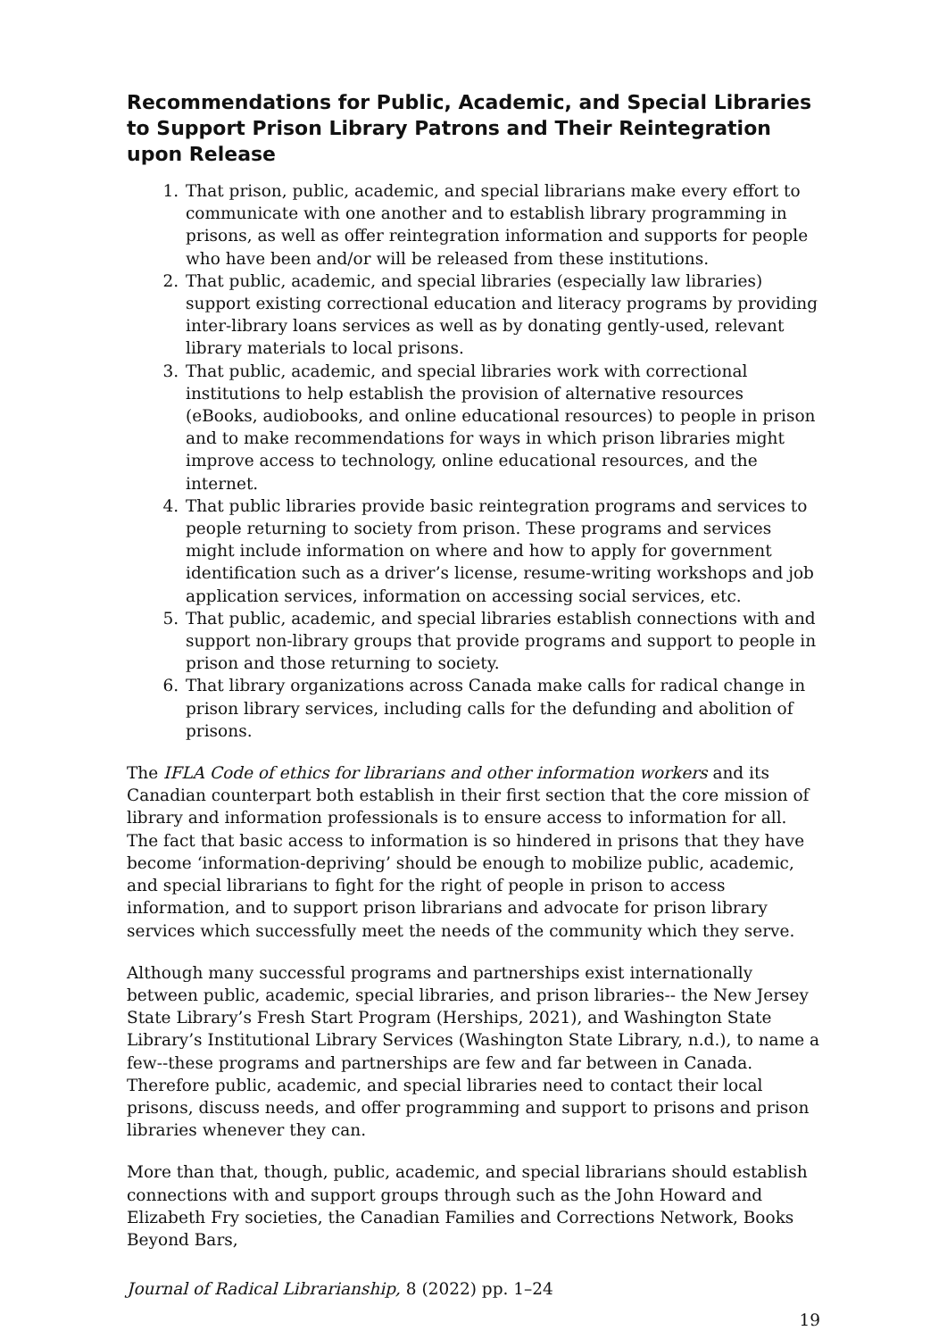Recommendations for Public, Academic, and Special Libraries to Support Prison Library Patrons and Their Reintegration upon Release
1. That prison, public, academic, and special librarians make every effort to communicate with one another and to establish library programming in prisons, as well as offer reintegration information and supports for people who have been and/or will be released from these institutions.
2. That public, academic, and special libraries (especially law libraries) support existing correctional education and literacy programs by providing inter-library loans services as well as by donating gently-used, relevant library materials to local prisons.
3. That public, academic, and special libraries work with correctional institutions to help establish the provision of alternative resources (eBooks, audiobooks, and online educational resources) to people in prison and to make recommendations for ways in which prison libraries might improve access to technology, online educational resources, and the internet.
4. That public libraries provide basic reintegration programs and services to people returning to society from prison. These programs and services might include information on where and how to apply for government identification such as a driver’s license, resume-writing workshops and job application services, information on accessing social services, etc.
5. That public, academic, and special libraries establish connections with and support non-library groups that provide programs and support to people in prison and those returning to society.
6. That library organizations across Canada make calls for radical change in prison library services, including calls for the defunding and abolition of prisons.
The IFLA Code of ethics for librarians and other information workers and its Canadian counterpart both establish in their first section that the core mission of library and information professionals is to ensure access to information for all. The fact that basic access to information is so hindered in prisons that they have become ‘information-depriving’ should be enough to mobilize public, academic, and special librarians to fight for the right of people in prison to access information, and to support prison librarians and advocate for prison library services which successfully meet the needs of the community which they serve.
Although many successful programs and partnerships exist internationally between public, academic, special libraries, and prison libraries-- the New Jersey State Library’s Fresh Start Program (Herships, 2021), and Washington State Library’s Institutional Library Services (Washington State Library, n.d.), to name a few--these programs and partnerships are few and far between in Canada. Therefore public, academic, and special libraries need to contact their local prisons, discuss needs, and offer programming and support to prisons and prison libraries whenever they can.
More than that, though, public, academic, and special librarians should establish connections with and support groups through such as the John Howard and Elizabeth Fry societies, the Canadian Families and Corrections Network, Books Beyond Bars,
Journal of Radical Librarianship, 8 (2022) pp. 1–24
19